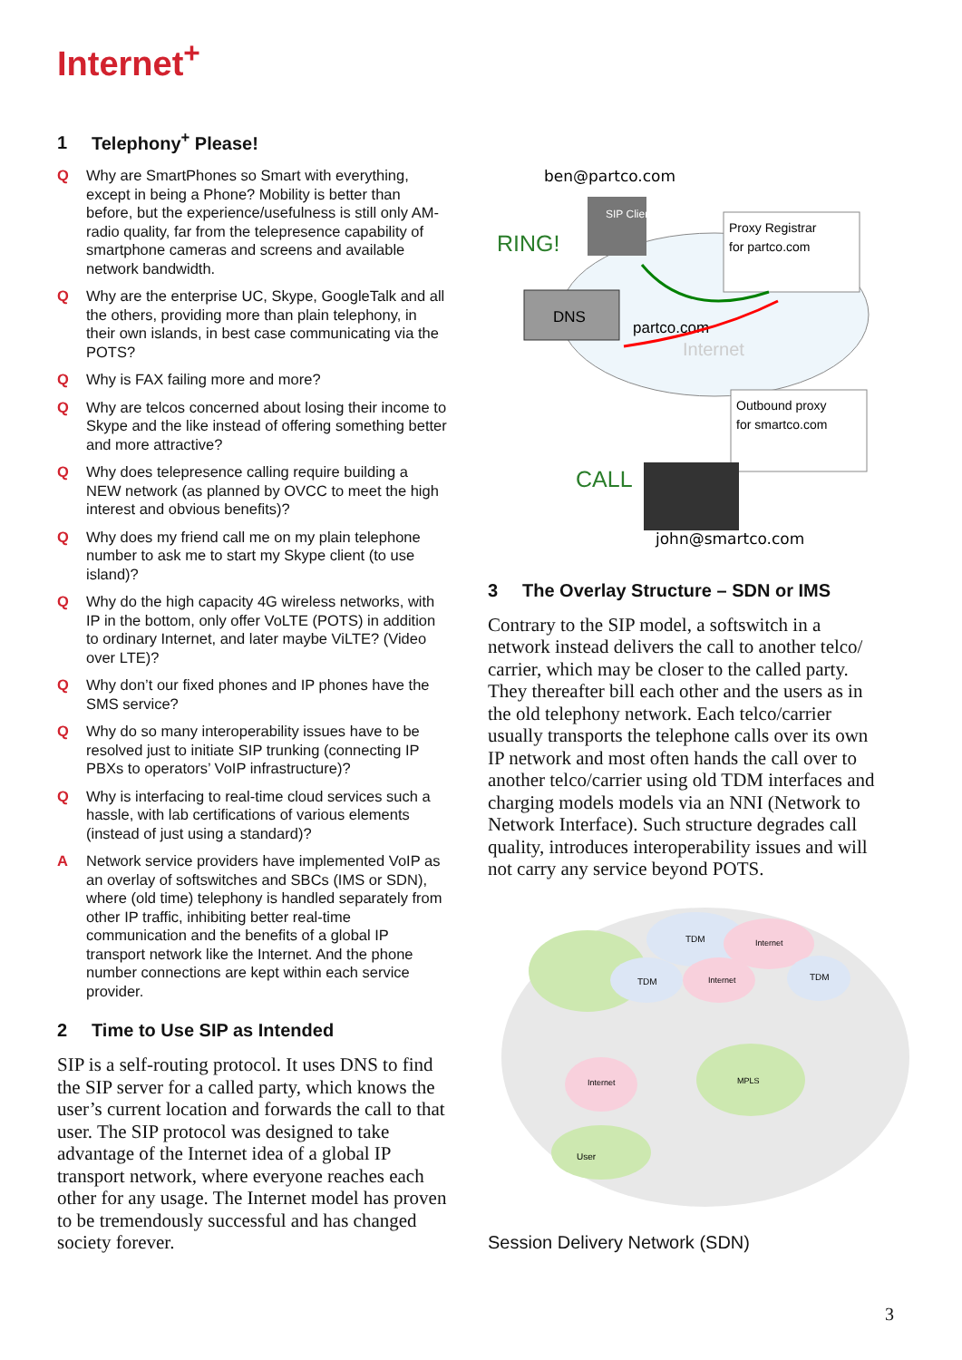Internet<sup>+</sup>
1 Telephony<sup>+</sup> Please!
Q Why are SmartPhones so Smart with everything, except in being a Phone? Mobility is better than before, but the experience/usefulness is still only AM-radio quality, far from the telepresence capability of smartphone cameras and screens and available network bandwidth.
Q Why are the enterprise UC, Skype, GoogleTalk and all the others, providing more than plain telephony, in their own islands, in best case communicating via the POTS?
Q Why is FAX failing more and more?
Q Why are telcos concerned about losing their income to Skype and the like instead of offering something better and more attractive?
Q Why does telepresence calling require building a NEW network (as planned by OVCC to meet the high interest and obvious benefits)?
Q Why does my friend call me on my plain telephone number to ask me to start my Skype client (to use island)?
Q Why do the high capacity 4G wireless networks, with IP in the bottom, only offer VoLTE (POTS) in addition to ordinary Internet, and later maybe ViLTE? (Video over LTE)?
Q Why don’t our fixed phones and IP phones have the SMS service?
Q Why do so many interoperability issues have to be resolved just to initiate SIP trunking (connecting IP PBXs to operators’ VoIP infrastructure)?
Q Why is interfacing to real-time cloud services such a hassle, with lab certifications of various elements (instead of just using a standard)?
A Network service providers have implemented VoIP as an overlay of softswitches and SBCs (IMS or SDN), where (old time) telephony is handled separately from other IP traffic, inhibiting better real-time communication and the benefits of a global IP transport network like the Internet. And the phone number connections are kept within each service provider.
2 Time to Use SIP as Intended
SIP is a self-routing protocol. It uses DNS to find the SIP server for a called party, which knows the user’s current location and forwards the call to that user. The SIP protocol was designed to take advantage of the Internet idea of a global IP transport network, where everyone reaches each other for any usage. The Internet model has proven to be tremendously successful and has changed society forever.
ben@partco.com
Internet
DNS
RING!
SIP Client
Proxy Registrar
for partco.com
partco.com
Outbound proxy
for smartco.com
CALL
john@smartco.com
3 The Overlay Structure – SDN or IMS
Contrary to the SIP model, a softswitch in a network instead delivers the call to another telco/ carrier, which may be closer to the called party. They thereafter bill each other and the users as in the old telephony network. Each telco/carrier usually transports the telephone calls over its own IP network and most often hands the call over to another telco/carrier using old TDM interfaces and charging models models via an NNI (Network to Network Interface). Such structure degrades call quality, introduces interoperability issues and will not carry any service beyond POTS.
TDM
Internet
TDM
Internet
TDM
Internet
User
MPLS
Session Delivery Network (SDN)
3